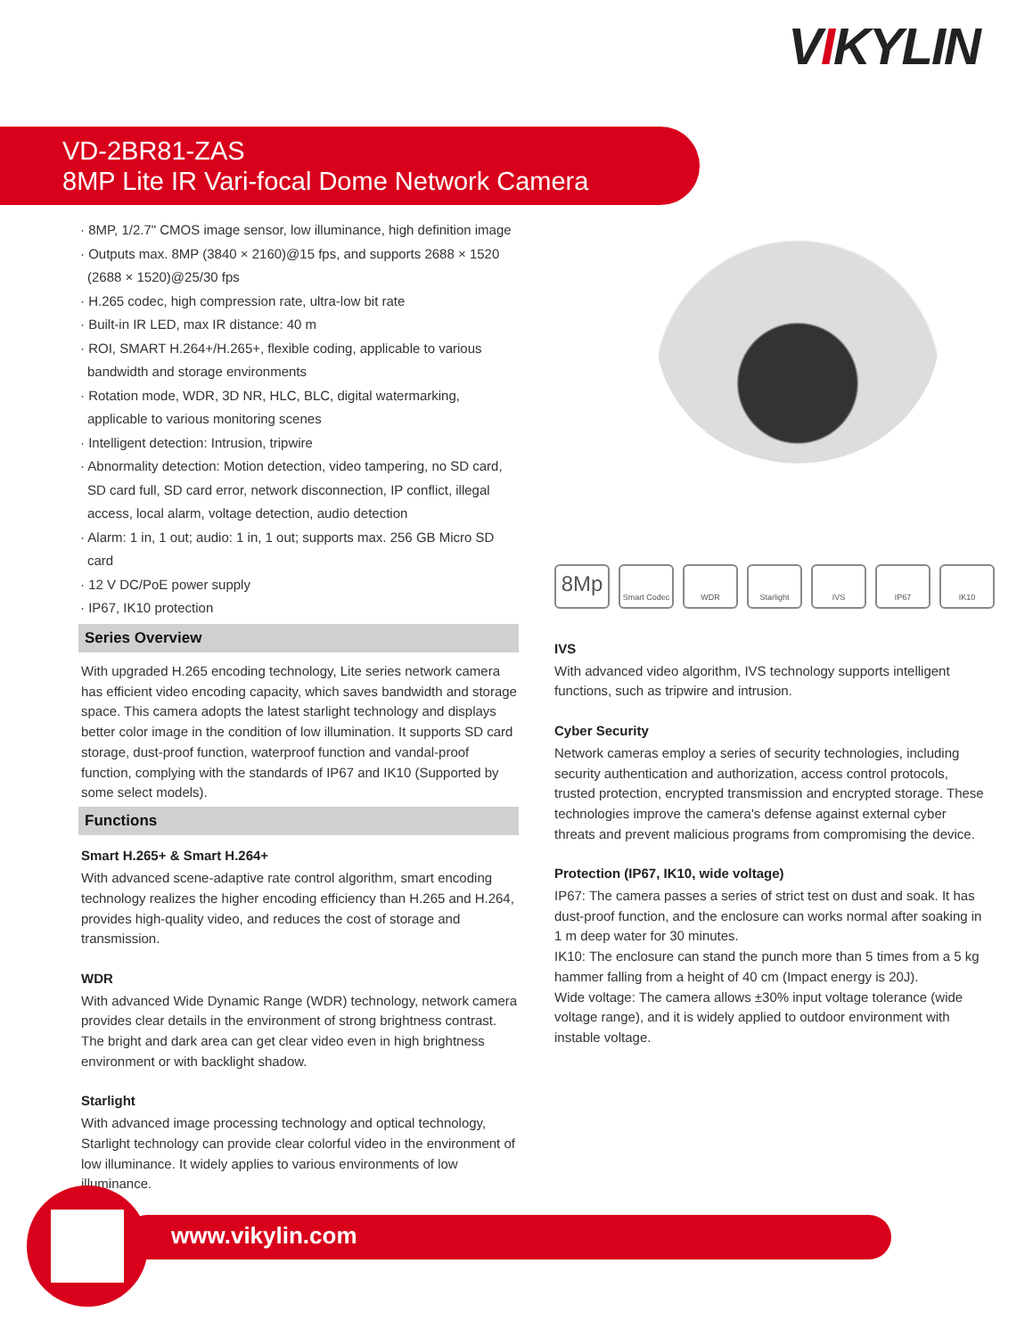VIKYLIN
VD-2BR81-ZAS
8MP Lite IR Vari-focal Dome Network Camera
· 8MP, 1/2.7" CMOS image sensor, low illuminance, high definition image
· Outputs max. 8MP (3840 × 2160)@15 fps, and supports 2688 × 1520 (2688 × 1520)@25/30 fps
· H.265 codec, high compression rate, ultra-low bit rate
· Built-in IR LED, max IR distance: 40 m
· ROI, SMART H.264+/H.265+, flexible coding, applicable to various bandwidth and storage environments
· Rotation mode, WDR, 3D NR, HLC, BLC, digital watermarking, applicable to various monitoring scenes
· Intelligent detection: Intrusion, tripwire
· Abnormality detection: Motion detection, video tampering, no SD card, SD card full, SD card error, network disconnection, IP conflict, illegal access, local alarm, voltage detection, audio detection
· Alarm: 1 in, 1 out; audio: 1 in, 1 out; supports max. 256 GB Micro SD card
· 12 V DC/PoE power supply
· IP67, IK10 protection
Series Overview
With upgraded H.265 encoding technology, Lite series network camera has efficient video encoding capacity, which saves bandwidth and storage space. This camera adopts the latest starlight technology and displays better color image in the condition of low illumination. It supports SD card storage, dust-proof function, waterproof function and vandal-proof function, complying with the standards of IP67 and IK10 (Supported by some select models).
Functions
Smart H.265+ & Smart H.264+
With advanced scene-adaptive rate control algorithm, smart encoding technology realizes the higher encoding efficiency than H.265 and H.264, provides high-quality video, and reduces the cost of storage and transmission.
WDR
With advanced Wide Dynamic Range (WDR) technology, network camera provides clear details in the environment of strong brightness contrast. The bright and dark area can get clear video even in high brightness environment or with backlight shadow.
Starlight
With advanced image processing technology and optical technology, Starlight technology can provide clear colorful video in the environment of low illuminance. It widely applies to various environments of low illuminance.
8Mp
Smart Codec
WDR Starlight IVS IP67 IK10
IVS
With advanced video algorithm, IVS technology supports intelligent functions, such as tripwire and intrusion.
Cyber Security
Network cameras employ a series of security technologies, including security authentication and authorization, access control protocols, trusted protection, encrypted transmission and encrypted storage. These technologies improve the camera's defense against external cyber threats and prevent malicious programs from compromising the device.
Protection (IP67, IK10, wide voltage)
IP67: The camera passes a series of strict test on dust and soak. It has dust-proof function, and the enclosure can works normal after soaking in 1 m deep water for 30 minutes.
IK10: The enclosure can stand the punch more than 5 times from a 5 kg hammer falling from a height of 40 cm (Impact energy is 20J).
Wide voltage: The camera allows ±30% input voltage tolerance (wide voltage range), and it is widely applied to outdoor environment with instable voltage.
www.vikylin.com